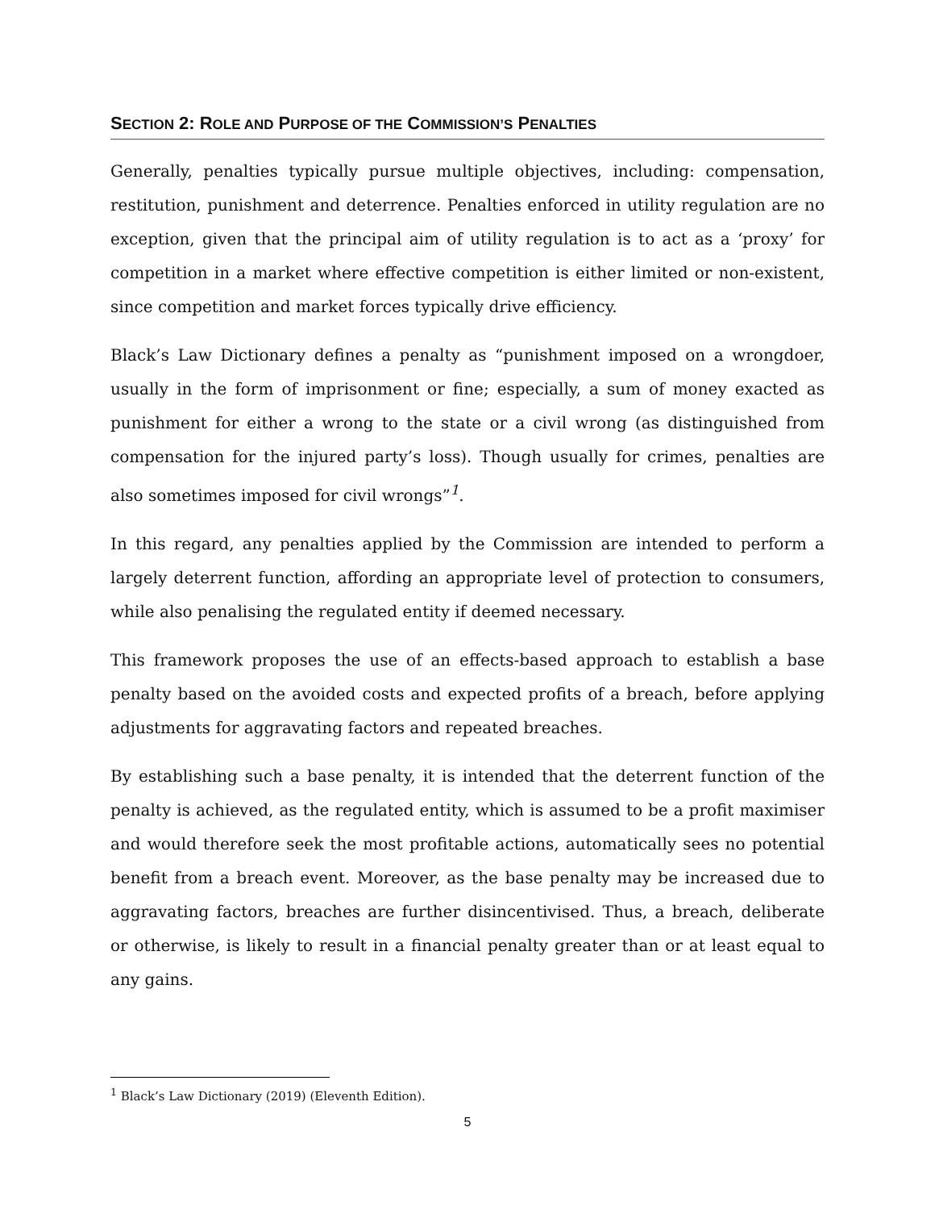SECTION 2: ROLE AND PURPOSE OF THE COMMISSION’S PENALTIES
Generally, penalties typically pursue multiple objectives, including: compensation, restitution, punishment and deterrence. Penalties enforced in utility regulation are no exception, given that the principal aim of utility regulation is to act as a ‘proxy’ for competition in a market where effective competition is either limited or non-existent, since competition and market forces typically drive efficiency.
Black’s Law Dictionary defines a penalty as “punishment imposed on a wrongdoer, usually in the form of imprisonment or fine; especially, a sum of money exacted as punishment for either a wrong to the state or a civil wrong (as distinguished from compensation for the injured party’s loss). Though usually for crimes, penalties are also sometimes imposed for civil wrongs”<sup>1</sup>.
In this regard, any penalties applied by the Commission are intended to perform a largely deterrent function, affording an appropriate level of protection to consumers, while also penalising the regulated entity if deemed necessary.
This framework proposes the use of an effects-based approach to establish a base penalty based on the avoided costs and expected profits of a breach, before applying adjustments for aggravating factors and repeated breaches.
By establishing such a base penalty, it is intended that the deterrent function of the penalty is achieved, as the regulated entity, which is assumed to be a profit maximiser and would therefore seek the most profitable actions, automatically sees no potential benefit from a breach event. Moreover, as the base penalty may be increased due to aggravating factors, breaches are further disincentivised. Thus, a breach, deliberate or otherwise, is likely to result in a financial penalty greater than or at least equal to any gains.
<sup>1</sup> Black’s Law Dictionary (2019) (Eleventh Edition).
5